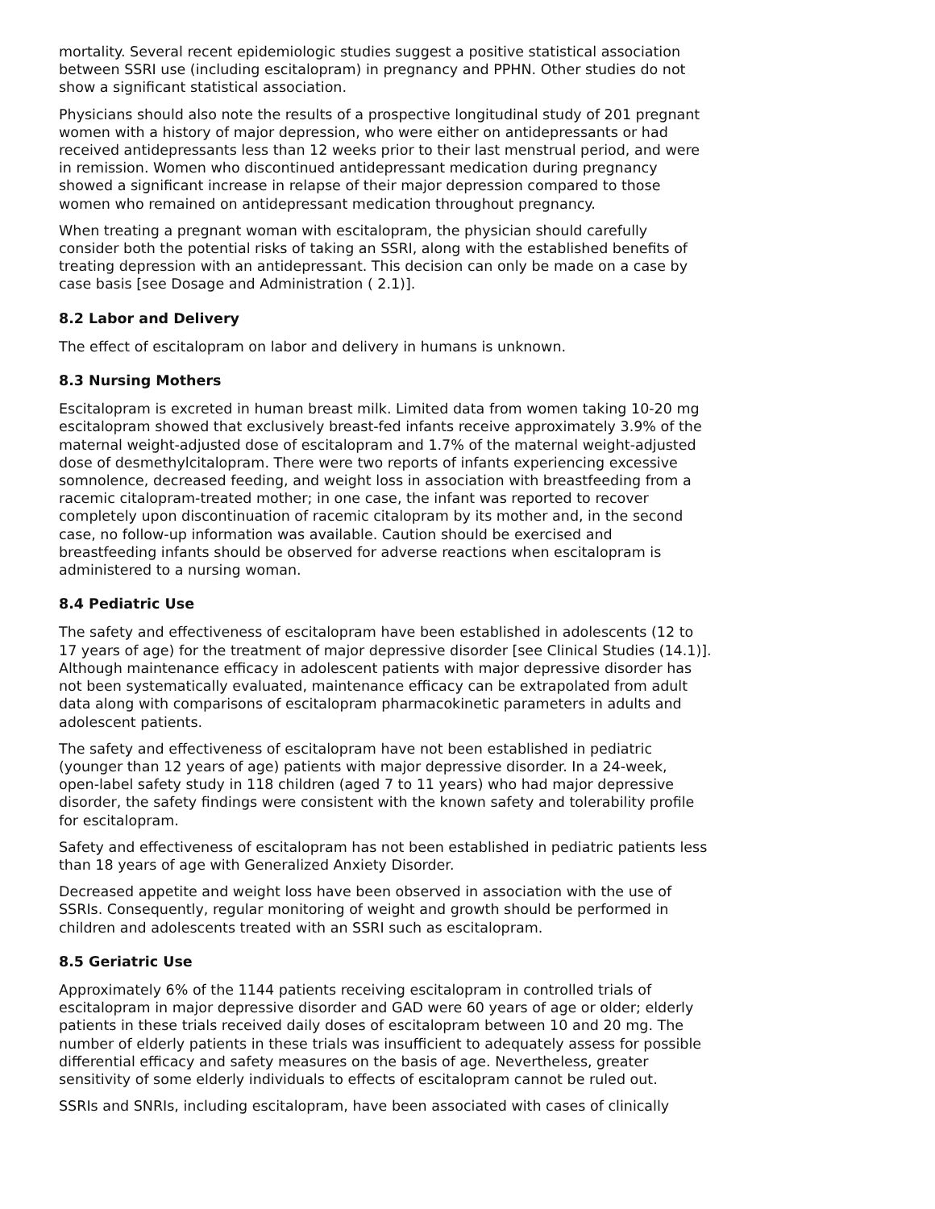mortality. Several recent epidemiologic studies suggest a positive statistical association between SSRI use (including escitalopram) in pregnancy and PPHN. Other studies do not show a significant statistical association.
Physicians should also note the results of a prospective longitudinal study of 201 pregnant women with a history of major depression, who were either on antidepressants or had received antidepressants less than 12 weeks prior to their last menstrual period, and were in remission. Women who discontinued antidepressant medication during pregnancy showed a significant increase in relapse of their major depression compared to those women who remained on antidepressant medication throughout pregnancy.
When treating a pregnant woman with escitalopram, the physician should carefully consider both the potential risks of taking an SSRI, along with the established benefits of treating depression with an antidepressant. This decision can only be made on a case by case basis [see Dosage and Administration ( 2.1)].
8.2 Labor and Delivery
The effect of escitalopram on labor and delivery in humans is unknown.
8.3 Nursing Mothers
Escitalopram is excreted in human breast milk. Limited data from women taking 10-20 mg escitalopram showed that exclusively breast-fed infants receive approximately 3.9% of the maternal weight-adjusted dose of escitalopram and 1.7% of the maternal weight-adjusted dose of desmethylcitalopram. There were two reports of infants experiencing excessive somnolence, decreased feeding, and weight loss in association with breastfeeding from a racemic citalopram-treated mother; in one case, the infant was reported to recover completely upon discontinuation of racemic citalopram by its mother and, in the second case, no follow-up information was available. Caution should be exercised and breastfeeding infants should be observed for adverse reactions when escitalopram is administered to a nursing woman.
8.4 Pediatric Use
The safety and effectiveness of escitalopram have been established in adolescents (12 to 17 years of age) for the treatment of major depressive disorder [see Clinical Studies (14.1)]. Although maintenance efficacy in adolescent patients with major depressive disorder has not been systematically evaluated, maintenance efficacy can be extrapolated from adult data along with comparisons of escitalopram pharmacokinetic parameters in adults and adolescent patients.
The safety and effectiveness of escitalopram have not been established in pediatric (younger than 12 years of age) patients with major depressive disorder. In a 24-week, open-label safety study in 118 children (aged 7 to 11 years) who had major depressive disorder, the safety findings were consistent with the known safety and tolerability profile for escitalopram.
Safety and effectiveness of escitalopram has not been established in pediatric patients less than 18 years of age with Generalized Anxiety Disorder.
Decreased appetite and weight loss have been observed in association with the use of SSRIs. Consequently, regular monitoring of weight and growth should be performed in children and adolescents treated with an SSRI such as escitalopram.
8.5 Geriatric Use
Approximately 6% of the 1144 patients receiving escitalopram in controlled trials of escitalopram in major depressive disorder and GAD were 60 years of age or older; elderly patients in these trials received daily doses of escitalopram between 10 and 20 mg. The number of elderly patients in these trials was insufficient to adequately assess for possible differential efficacy and safety measures on the basis of age. Nevertheless, greater sensitivity of some elderly individuals to effects of escitalopram cannot be ruled out.
SSRIs and SNRIs, including escitalopram, have been associated with cases of clinically